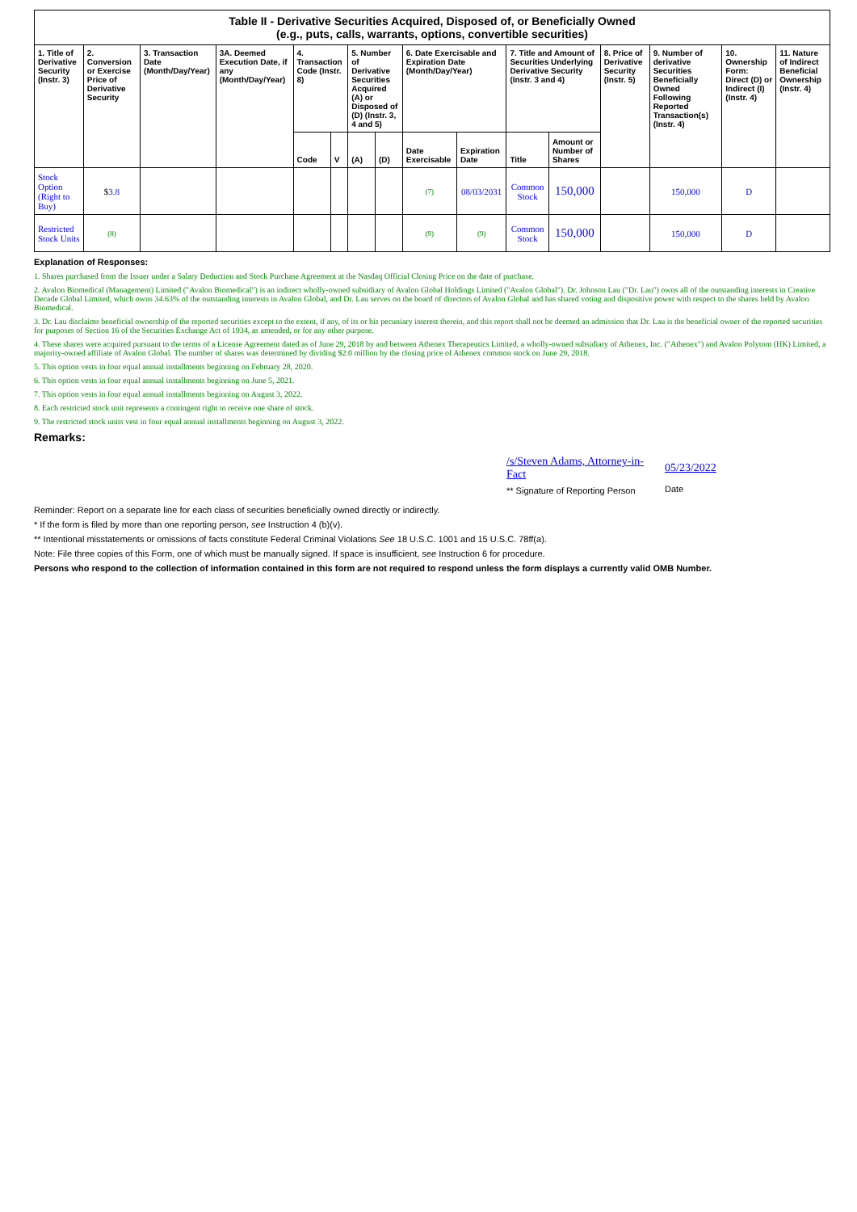| Table II - Derivative Securities Acquired, Disposed of, or Beneficially Owned (e.g., puts, calls, warrants, options, convertible securities) | | | | | | | | | | | | | | | |
| 1. Title of Derivative Security (Instr. 3) | 2. Conversion or Exercise Price of Derivative Security | 3. Transaction Date (Month/Day/Year) | 3A. Deemed Execution Date, if any (Month/Day/Year) | 4. Transaction Code (Instr. 8) | | 5. Number of Derivative Securities Acquired (A) or Disposed of (D) (Instr. 3, 4 and 5) | | 6. Date Exercisable and Expiration Date (Month/Day/Year) | | 7. Title and Amount of Securities Underlying Derivative Security (Instr. 3 and 4) | | 8. Price of Derivative Security (Instr. 5) | 9. Number of derivative Securities Beneficially Owned Following Reported Transaction(s) (Instr. 4) | 10. Ownership Form: Direct (D) or Indirect (I) (Instr. 4) | 11. Nature of Indirect Beneficial Ownership (Instr. 4) |
| | | | | Code | V | (A) | (D) | Date Exercisable | Expiration Date | Title | Amount or Number of Shares | | | | |
| Stock Option (Right to Buy) | $ 3.8 | | | | | | | (7) | 08/03/2031 | Common Stock | 150,000 | | 150,000 | D | |
| Restricted Stock Units | (8) | | | | | | | (9) | (9) | Common Stock | 150,000 | | 150,000 | D | |
Explanation of Responses:
1. Shares purchased from the Issuer under a Salary Deduction and Stock Purchase Agreement at the Nasdaq Official Closing Price on the date of purchase.
2. Avalon Biomedical (Management) Limited ("Avalon Biomedical") is an indirect wholly-owned subsidiary of Avalon Global Holdings Limited ("Avalon Global"). Dr. Johnson Lau ("Dr. Lau") owns all of the outstanding interests in Creative Decade Global Limited, which owns 34.63% of the outstanding interests in Avalon Global, and Dr. Lau serves on the board of directors of Avalon Global and has shared voting and dispositive power with respect to the shares held by Avalon Biomedical.
3. Dr. Lau disclaims beneficial ownership of the reported securities except to the extent, if any, of its or his pecuniary interest therein, and this report shall not be deemed an admission that Dr. Lau is the beneficial owner of the reported securities for purposes of Section 16 of the Securities Exchange Act of 1934, as amended, or for any other purpose.
4. These shares were acquired pursuant to the terms of a License Agreement dated as of June 29, 2018 by and between Athenex Therapeutics Limited, a wholly-owned subsidiary of Athenex, Inc. ("Athenex") and Avalon Polytom (HK) Limited, a majority-owned affiliate of Avalon Global. The number of shares was determined by dividing $2.0 million by the closing price of Athenex common stock on June 29, 2018.
5. This option vests in four equal annual installments beginning on February 28, 2020.
6. This option vests in four equal annual installments beginning on June 5, 2021.
7. This option vests in four equal annual installments beginning on August 3, 2022.
8. Each restricted stock unit represents a contingent right to receive one share of stock.
9. The restricted stock units vest in four equal annual installments beginning on August 3, 2022.
Remarks:
/s/Steven Adams, Attorney-in-Fact
** Signature of Reporting Person
05/23/2022
Date
Reminder: Report on a separate line for each class of securities beneficially owned directly or indirectly.
* If the form is filed by more than one reporting person, see Instruction 4 (b)(v).
** Intentional misstatements or omissions of facts constitute Federal Criminal Violations See 18 U.S.C. 1001 and 15 U.S.C. 78ff(a).
Note: File three copies of this Form, one of which must be manually signed. If space is insufficient, see Instruction 6 for procedure.
Persons who respond to the collection of information contained in this form are not required to respond unless the form displays a currently valid OMB Number.